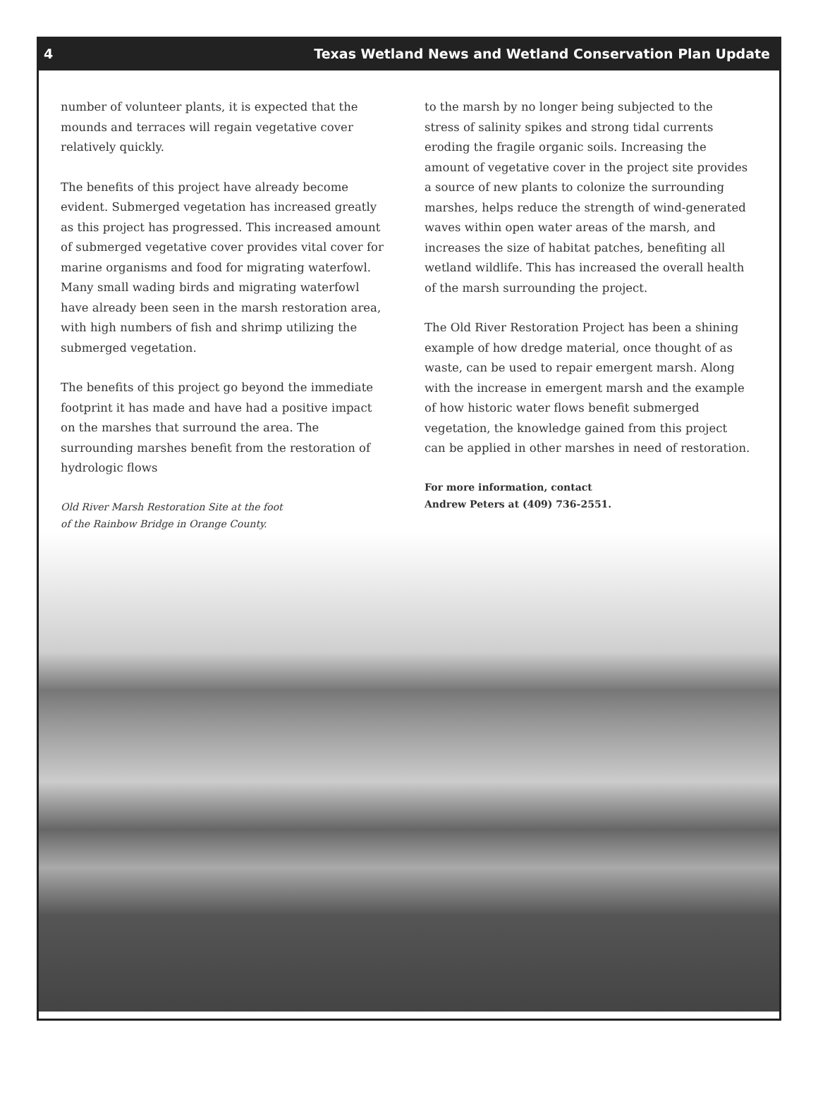4 Texas Wetland News and Wetland Conservation Plan Update
number of volunteer plants, it is expected that the mounds and terraces will regain vegetative cover relatively quickly.
The benefits of this project have already become evident. Submerged vegetation has increased greatly as this project has progressed. This increased amount of submerged vegetative cover provides vital cover for marine organisms and food for migrating waterfowl. Many small wading birds and migrating waterfowl have already been seen in the marsh restoration area, with high numbers of fish and shrimp utilizing the submerged vegetation.
The benefits of this project go beyond the immediate footprint it has made and have had a positive impact on the marshes that surround the area. The surrounding marshes benefit from the restoration of hydrologic flows
Old River Marsh Restoration Site at the foot
of the Rainbow Bridge in Orange County.
to the marsh by no longer being subjected to the stress of salinity spikes and strong tidal currents eroding the fragile organic soils. Increasing the amount of vegetative cover in the project site provides a source of new plants to colonize the surrounding marshes, helps reduce the strength of wind-generated waves within open water areas of the marsh, and increases the size of habitat patches, benefiting all wetland wildlife. This has increased the overall health of the marsh surrounding the project.
The Old River Restoration Project has been a shining example of how dredge material, once thought of as waste, can be used to repair emergent marsh. Along with the increase in emergent marsh and the example of how historic water flows benefit submerged vegetation, the knowledge gained from this project can be applied in other marshes in need of restoration.
For more information, contact
Andrew Peters at (409) 736-2551.